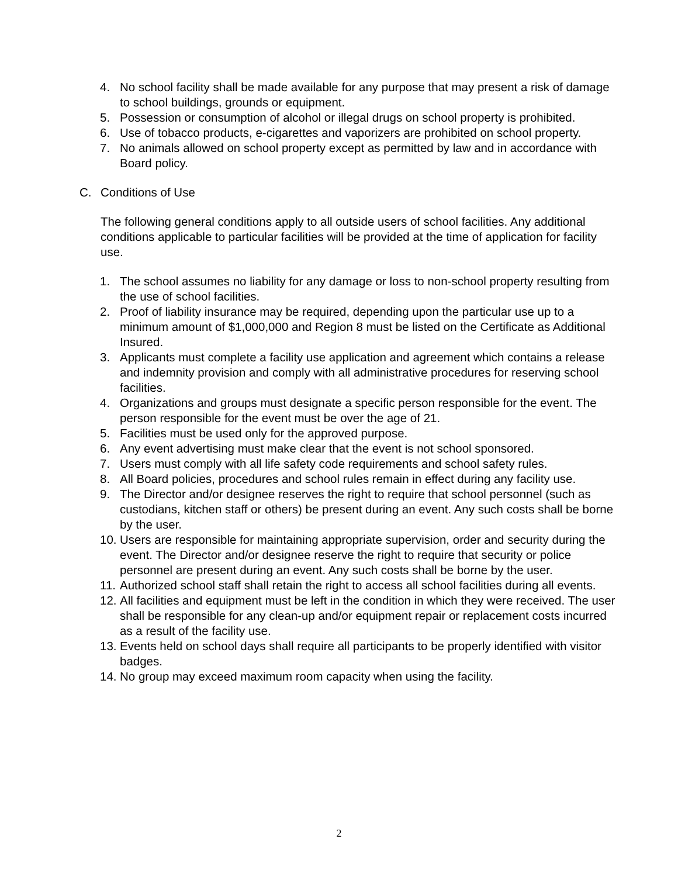4. No school facility shall be made available for any purpose that may present a risk of damage to school buildings, grounds or equipment.
5. Possession or consumption of alcohol or illegal drugs on school property is prohibited.
6. Use of tobacco products, e-cigarettes and vaporizers are prohibited on school property.
7. No animals allowed on school property except as permitted by law and in accordance with Board policy.
C. Conditions of Use
The following general conditions apply to all outside users of school facilities. Any additional conditions applicable to particular facilities will be provided at the time of application for facility use.
1. The school assumes no liability for any damage or loss to non-school property resulting from the use of school facilities.
2. Proof of liability insurance may be required, depending upon the particular use up to a minimum amount of $1,000,000 and Region 8 must be listed on the Certificate as Additional Insured.
3. Applicants must complete a facility use application and agreement which contains a release and indemnity provision and comply with all administrative procedures for reserving school facilities.
4. Organizations and groups must designate a specific person responsible for the event. The person responsible for the event must be over the age of 21.
5. Facilities must be used only for the approved purpose.
6. Any event advertising must make clear that the event is not school sponsored.
7. Users must comply with all life safety code requirements and school safety rules.
8. All Board policies, procedures and school rules remain in effect during any facility use.
9. The Director and/or designee reserves the right to require that school personnel (such as custodians, kitchen staff or others) be present during an event. Any such costs shall be borne by the user.
10. Users are responsible for maintaining appropriate supervision, order and security during the event. The Director and/or designee reserve the right to require that security or police personnel are present during an event. Any such costs shall be borne by the user.
11. Authorized school staff shall retain the right to access all school facilities during all events.
12. All facilities and equipment must be left in the condition in which they were received. The user shall be responsible for any clean-up and/or equipment repair or replacement costs incurred as a result of the facility use.
13. Events held on school days shall require all participants to be properly identified with visitor badges.
14. No group may exceed maximum room capacity when using the facility.
2